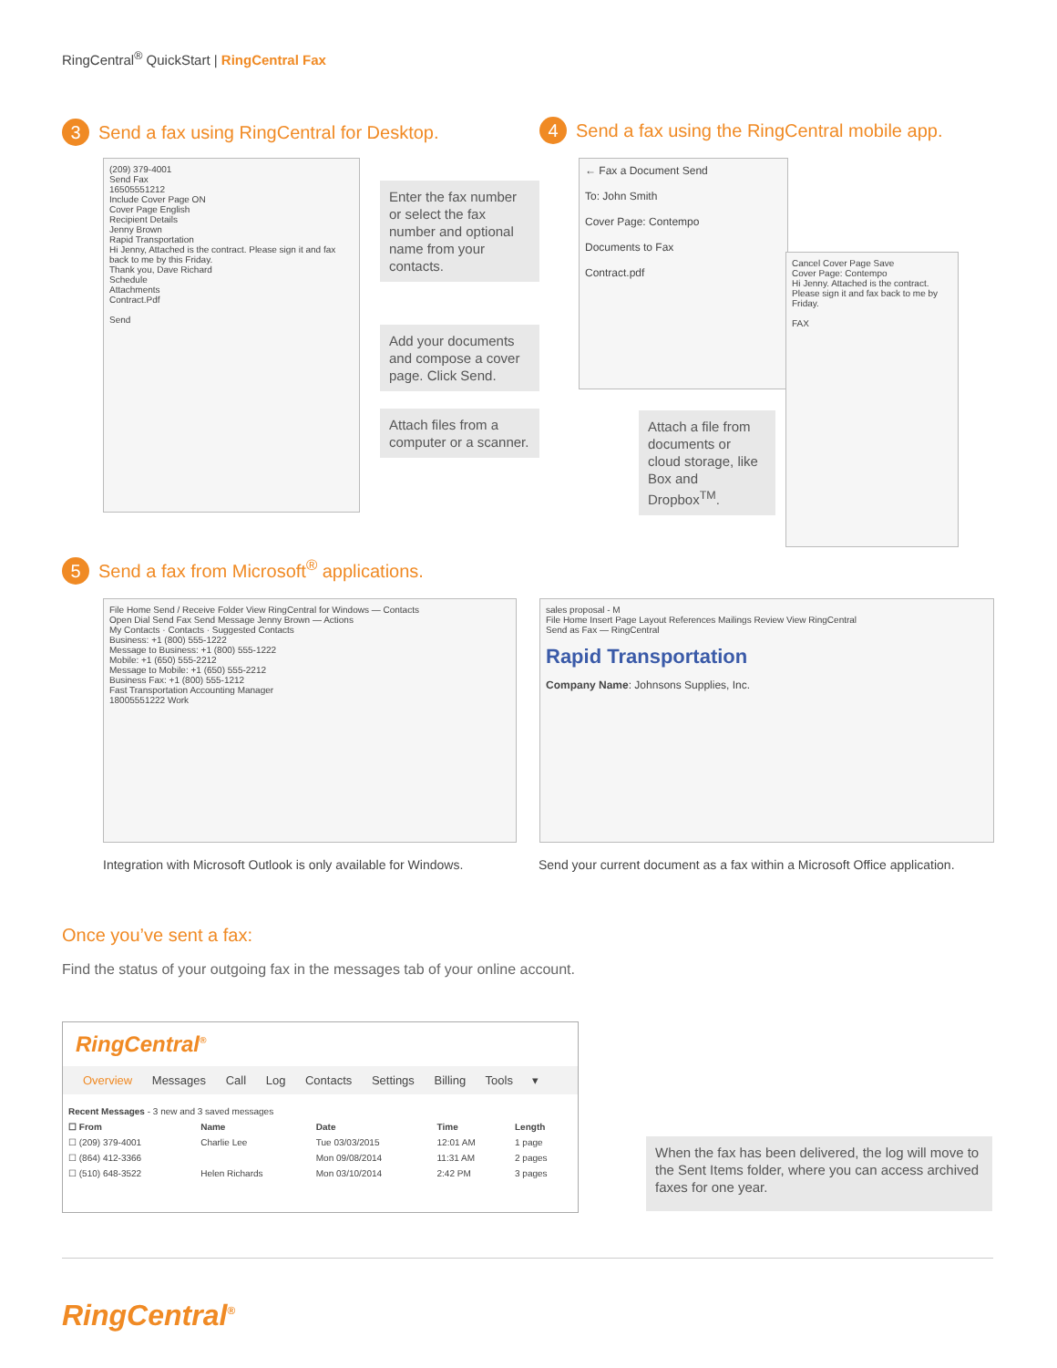RingCentral<sup>®</sup> QuickStart | RingCentral Fax
3 Send a fax using RingCentral for Desktop.
(209) 379-4001
Send Fax
16505551212
Include Cover Page ON
Cover Page English
Recipient Details
Jenny Brown
Rapid Transportation
Hi Jenny, Attached is the contract. Please sign it and fax back to me by this Friday.
Thank you, Dave Richard
Schedule
Attachments
Contract.Pdf
Send
Enter the fax number or select the fax number and optional name from your contacts.
Add your documents and compose a cover page. Click Send.
Attach files from a computer or a scanner.
4 Send a fax using the RingCentral mobile app.
← Fax a Document Send
To: John Smith
Cover Page: Contempo
Documents to Fax
Contract.pdf
Cancel Cover Page Save
Cover Page: Contempo
Hi Jenny. Attached is the contract. Please sign it and fax back to me by Friday.
FAX
Attach a file from documents or cloud storage, like Box and Dropbox<sup>TM</sup>.
5 Send a fax from Microsoft<sup>®</sup> applications.
File Home Send / Receive Folder View RingCentral for Windows — Contacts
Open Dial Send Fax Send Message Jenny Brown — Actions
My Contacts · Contacts · Suggested Contacts
Business: +1 (800) 555-1222
Message to Business: +1 (800) 555-1222
Mobile: +1 (650) 555-2212
Message to Mobile: +1 (650) 555-2212
Business Fax: +1 (800) 555-1212
Fast Transportation Accounting Manager
18005551222 Work
sales proposal - M
File Home Insert Page Layout References Mailings Review View RingCentral
Send as Fax — RingCentral
Rapid Transportation
Company Name: Johnsons Supplies, Inc.
Integration with Microsoft Outlook is only available for Windows.
Send your current document as a fax within a Microsoft Office application.
Once you’ve sent a fax:
Find the status of your outgoing fax in the messages tab of your online account.
RingCentral<sup>®</sup>
Overview Messages Call Log Contacts Settings Billing Tools ▾
| Recent Messages - 3 new and 3 saved messages | | | | |
| ☐ From | Name | Date | Time | Length |
| ☐ (209) 379-4001 | Charlie Lee | Tue 03/03/2015 | 12:01 AM | 1 page |
| ☐ (864) 412-3366 | | Mon 09/08/2014 | 11:31 AM | 2 pages |
| ☐ (510) 648-3522 | Helen Richards | Mon 03/10/2014 | 2:42 PM | 3 pages |
When the fax has been delivered, the log will move to the Sent Items folder, where you can access archived faxes for one year.
RingCentral<sup>®</sup>